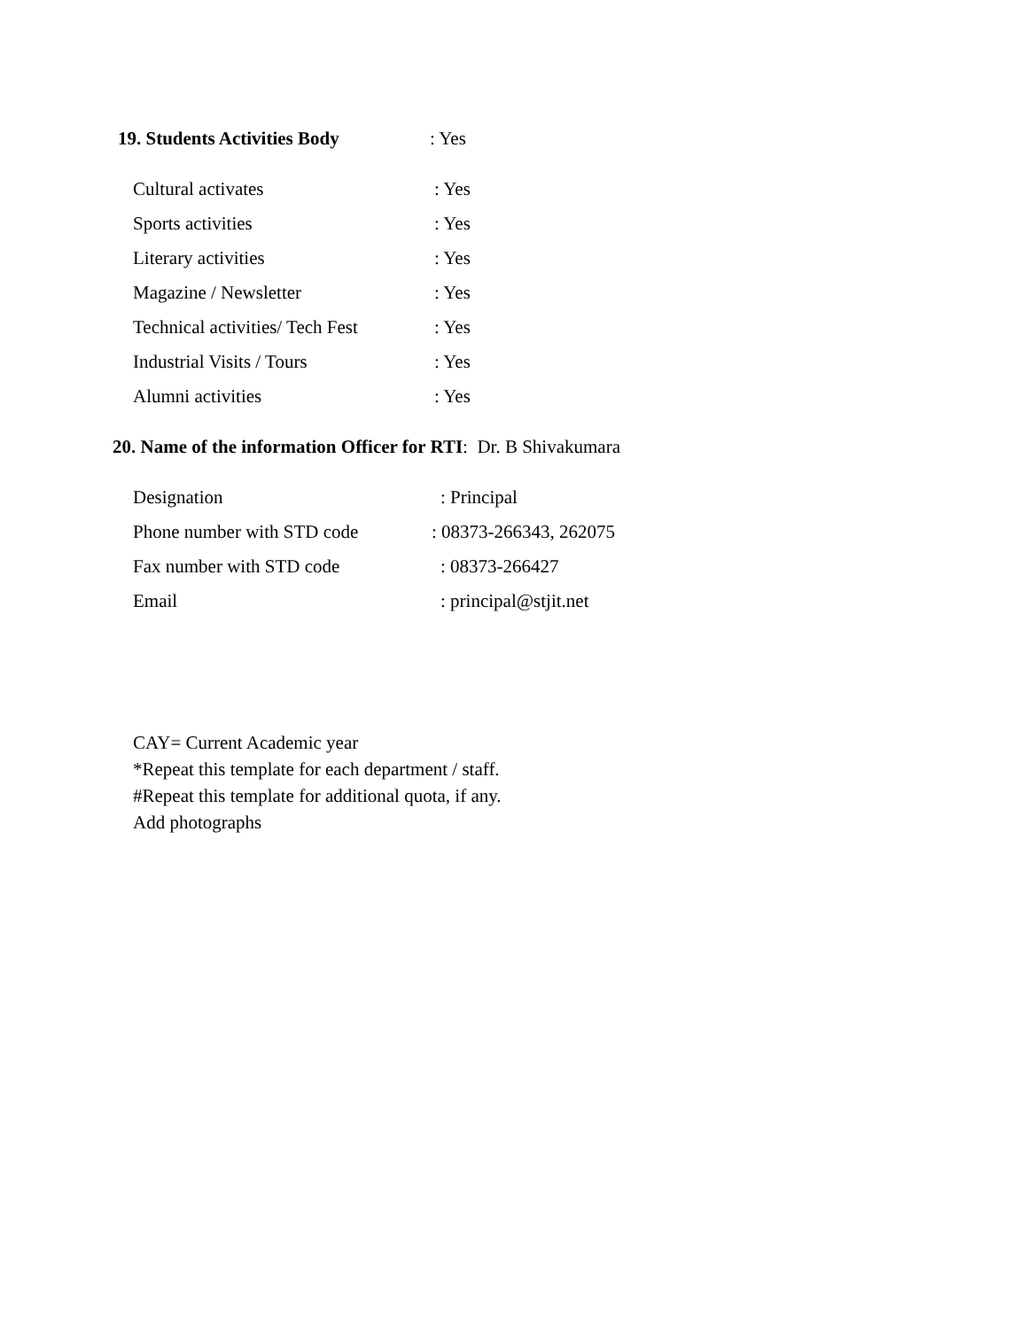19. Students Activities Body
: Yes
Cultural activates : Yes
Sports activities : Yes
Literary activities : Yes
Magazine / Newsletter : Yes
Technical activities/ Tech Fest
: Yes
Industrial Visits / Tours : Yes
Alumni activities : Yes
20. Name of the information Officer for RTI: Dr. B Shivakumara
Designation : Principal
Phone number with STD code : 08373-266343, 262075
Fax number with STD code : 08373-266427
Email : principal@stjit.net
CAY= Current Academic year
*Repeat this template for each department / staff.
#Repeat this template for additional quota, if any.
Add photographs